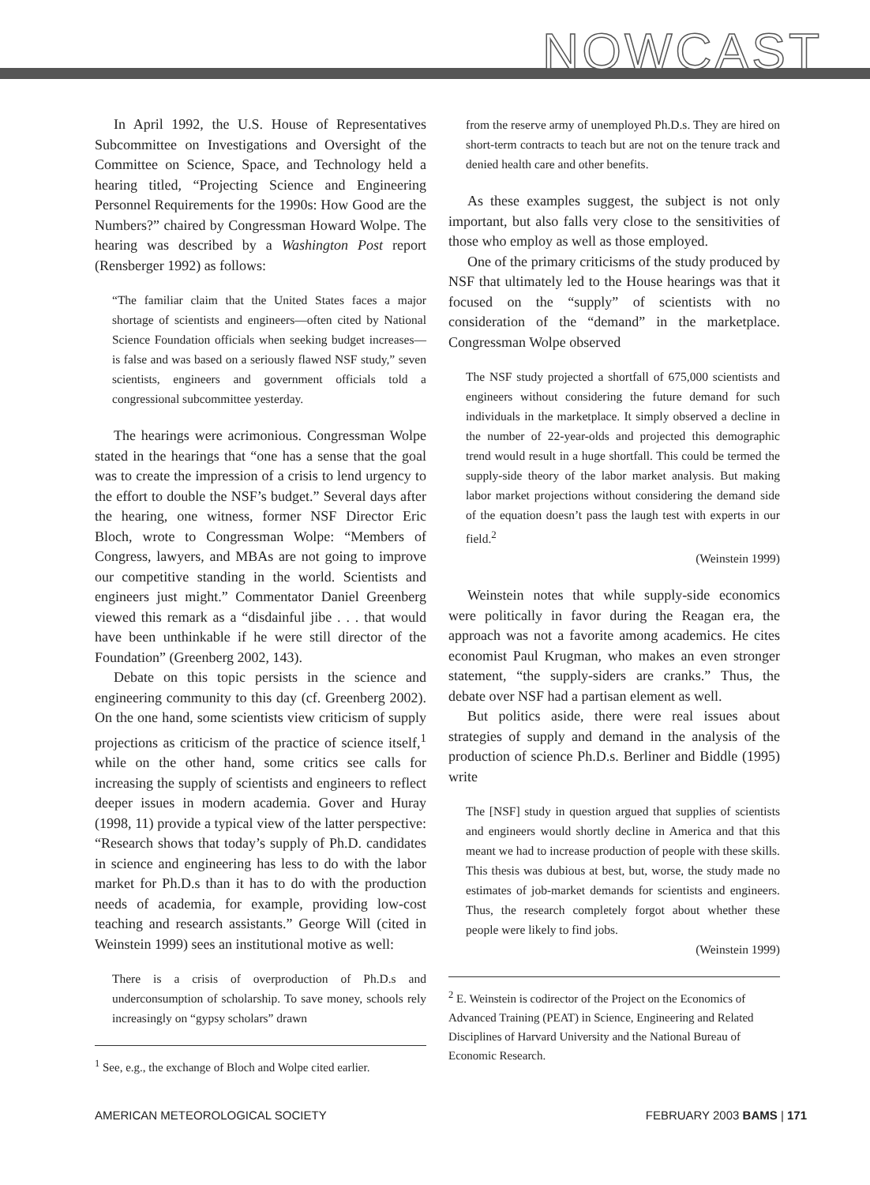NOWCAST
In April 1992, the U.S. House of Representatives Subcommittee on Investigations and Oversight of the Committee on Science, Space, and Technology held a hearing titled, “Projecting Science and Engineering Personnel Requirements for the 1990s: How Good are the Numbers?” chaired by Congressman Howard Wolpe. The hearing was described by a Washington Post report (Rensberger 1992) as follows:
“The familiar claim that the United States faces a major shortage of scientists and engineers—often cited by National Science Foundation officials when seeking budget increases—is false and was based on a seriously flawed NSF study,” seven scientists, engineers and government officials told a congressional subcommittee yesterday.
The hearings were acrimonious. Congressman Wolpe stated in the hearings that “one has a sense that the goal was to create the impression of a crisis to lend urgency to the effort to double the NSF’s budget.” Several days after the hearing, one witness, former NSF Director Eric Bloch, wrote to Congressman Wolpe: “Members of Congress, lawyers, and MBAs are not going to improve our competitive standing in the world. Scientists and engineers just might.” Commentator Daniel Greenberg viewed this remark as a “disdainful jibe . . . that would have been unthinkable if he were still director of the Foundation” (Greenberg 2002, 143).
Debate on this topic persists in the science and engineering community to this day (cf. Greenberg 2002). On the one hand, some scientists view criticism of supply projections as criticism of the practice of science itself,<sup>1</sup> while on the other hand, some critics see calls for increasing the supply of scientists and engineers to reflect deeper issues in modern academia. Gover and Huray (1998, 11) provide a typical view of the latter perspective: “Research shows that today’s supply of Ph.D. candidates in science and engineering has less to do with the labor market for Ph.D.s than it has to do with the production needs of academia, for example, providing low-cost teaching and research assistants.” George Will (cited in Weinstein 1999) sees an institutional motive as well:
There is a crisis of overproduction of Ph.D.s and underconsumption of scholarship. To save money, schools rely increasingly on “gypsy scholars” drawn
<sup>1</sup> See, e.g., the exchange of Bloch and Wolpe cited earlier.
from the reserve army of unemployed Ph.D.s. They are hired on short-term contracts to teach but are not on the tenure track and denied health care and other benefits.
As these examples suggest, the subject is not only important, but also falls very close to the sensitivities of those who employ as well as those employed.
One of the primary criticisms of the study produced by NSF that ultimately led to the House hearings was that it focused on the “supply” of scientists with no consideration of the “demand” in the marketplace. Congressman Wolpe observed
The NSF study projected a shortfall of 675,000 scientists and engineers without considering the future demand for such individuals in the marketplace. It simply observed a decline in the number of 22-year-olds and projected this demographic trend would result in a huge shortfall. This could be termed the supply-side theory of the labor market analysis. But making labor market projections without considering the demand side of the equation doesn’t pass the laugh test with experts in our field.<sup>2</sup>
(Weinstein 1999)
Weinstein notes that while supply-side economics were politically in favor during the Reagan era, the approach was not a favorite among academics. He cites economist Paul Krugman, who makes an even stronger statement, “the supply-siders are cranks.” Thus, the debate over NSF had a partisan element as well.
But politics aside, there were real issues about strategies of supply and demand in the analysis of the production of science Ph.D.s. Berliner and Biddle (1995) write
The [NSF] study in question argued that supplies of scientists and engineers would shortly decline in America and that this meant we had to increase production of people with these skills. This thesis was dubious at best, but, worse, the study made no estimates of job-market demands for scientists and engineers. Thus, the research completely forgot about whether these people were likely to find jobs.
(Weinstein 1999)
<sup>2</sup> E. Weinstein is codirector of the Project on the Economics of Advanced Training (PEAT) in Science, Engineering and Related Disciplines of Harvard University and the National Bureau of Economic Research.
AMERICAN METEOROLOGICAL SOCIETY FEBRUARY 2003 BAMS | 171